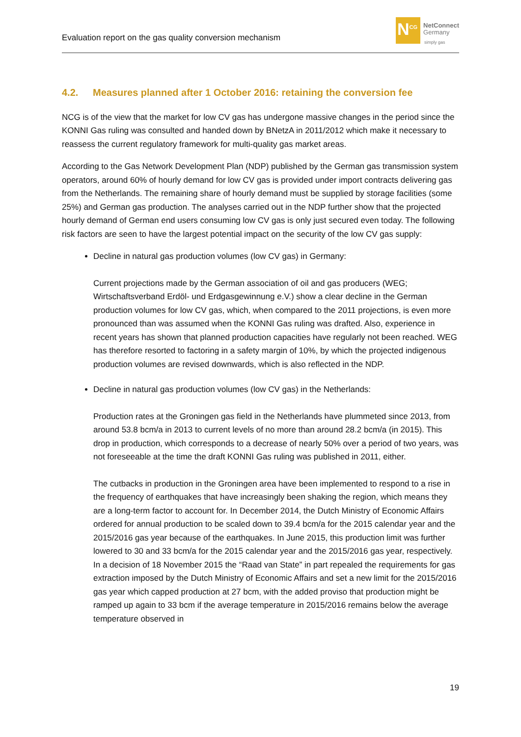Evaluation report on the gas quality conversion mechanism
N<sup>CG</sup>
NetConnect
Germany
simply gas
4.2. Measures planned after 1 October 2016: retaining the conversion fee
NCG is of the view that the market for low CV gas has undergone massive changes in the period since the KONNI Gas ruling was consulted and handed down by BNetzA in 2011/2012 which make it necessary to reassess the current regulatory framework for multi-quality gas market areas.
According to the Gas Network Development Plan (NDP) published by the German gas transmission system operators, around 60% of hourly demand for low CV gas is provided under import contracts delivering gas from the Netherlands. The remaining share of hourly demand must be supplied by storage facilities (some 25%) and German gas production. The analyses carried out in the NDP further show that the projected hourly demand of German end users consuming low CV gas is only just secured even today. The following risk factors are seen to have the largest potential impact on the security of the low CV gas supply:
Decline in natural gas production volumes (low CV gas) in Germany:
Current projections made by the German association of oil and gas producers (WEG; Wirtschaftsverband Erdöl- und Erdgasgewinnung e.V.) show a clear decline in the German production volumes for low CV gas, which, when compared to the 2011 projections, is even more pronounced than was assumed when the KONNI Gas ruling was drafted. Also, experience in recent years has shown that planned production capacities have regularly not been reached. WEG has therefore resorted to factoring in a safety margin of 10%, by which the projected indigenous production volumes are revised downwards, which is also reflected in the NDP.
Decline in natural gas production volumes (low CV gas) in the Netherlands:
Production rates at the Groningen gas field in the Netherlands have plummeted since 2013, from around 53.8 bcm/a in 2013 to current levels of no more than around 28.2 bcm/a (in 2015). This drop in production, which corresponds to a decrease of nearly 50% over a period of two years, was not foreseeable at the time the draft KONNI Gas ruling was published in 2011, either.
The cutbacks in production in the Groningen area have been implemented to respond to a rise in the frequency of earthquakes that have increasingly been shaking the region, which means they are a long-term factor to account for. In December 2014, the Dutch Ministry of Economic Affairs ordered for annual production to be scaled down to 39.4 bcm/a for the 2015 calendar year and the 2015/2016 gas year because of the earthquakes. In June 2015, this production limit was further lowered to 30 and 33 bcm/a for the 2015 calendar year and the 2015/2016 gas year, respectively. In a decision of 18 November 2015 the “Raad van State” in part repealed the requirements for gas extraction imposed by the Dutch Ministry of Economic Affairs and set a new limit for the 2015/2016 gas year which capped production at 27 bcm, with the added proviso that production might be ramped up again to 33 bcm if the average temperature in 2015/2016 remains below the average temperature observed in
19